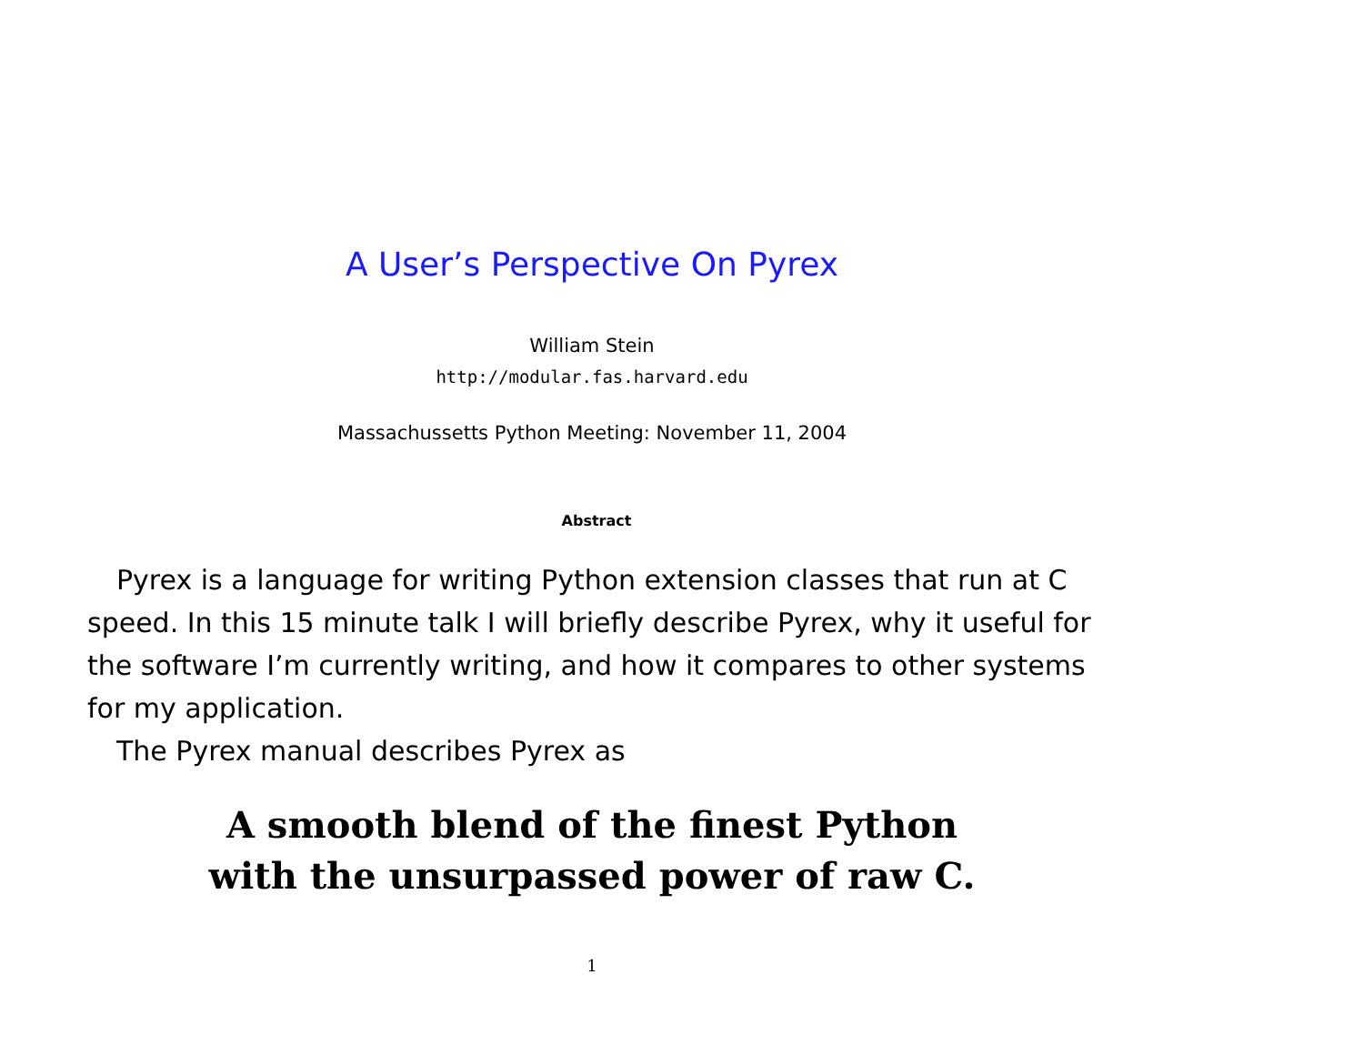A User’s Perspective On Pyrex
William Stein
http://modular.fas.harvard.edu
Massachussetts Python Meeting: November 11, 2004
Abstract
Pyrex is a language for writing Python extension classes that run at C speed. In this 15 minute talk I will briefly describe Pyrex, why it useful for the software I’m currently writing, and how it compares to other systems for my application.
The Pyrex manual describes Pyrex as
A smooth blend of the finest Python
with the unsurpassed power of raw C.
1